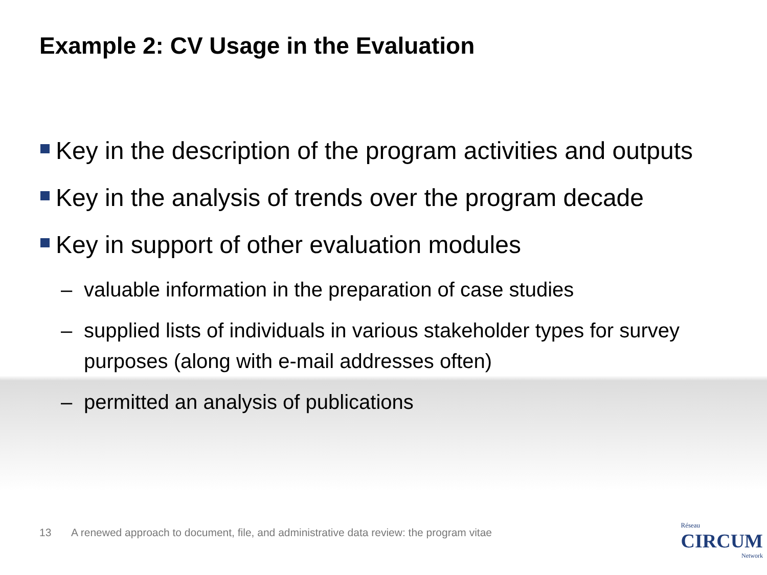Example 2: CV Usage in the Evaluation
Key in the description of the program activities and outputs
Key in the analysis of trends over the program decade
Key in support of other evaluation modules
– valuable information in the preparation of case studies
– supplied lists of individuals in various stakeholder types for survey purposes (along with e-mail addresses often)
– permitted an analysis of publications
13 A renewed approach to document, file, and administrative data review: the program vitae
Réseau
CIRCUM
Network